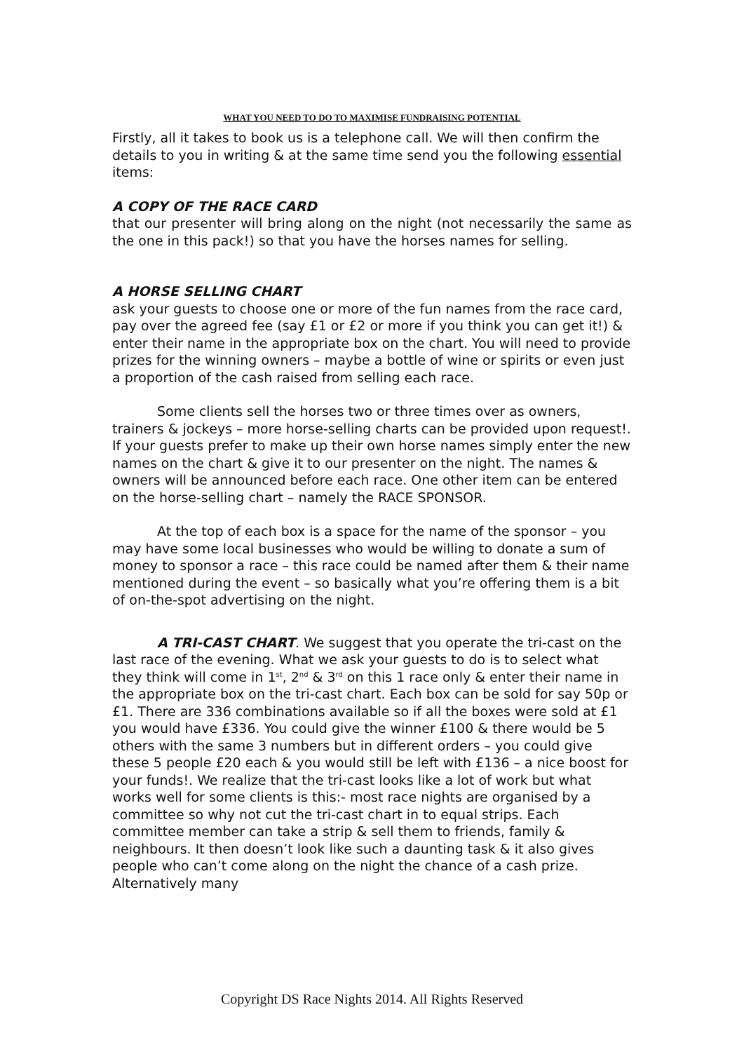WHAT YOU NEED TO DO TO MAXIMISE FUNDRAISING POTENTIAL
Firstly, all it takes to book us is a telephone call. We will then confirm the details to you in writing & at the same time send you the following essential items:
A COPY OF THE RACE CARD
that our presenter will bring along on the night (not necessarily the same as the one in this pack!) so that you have the horses names for selling.
A HORSE SELLING CHART
ask your guests to choose one or more of the fun names from the race card, pay over the agreed fee (say £1 or £2 or more if you think you can get it!) & enter their name in the appropriate box on the chart. You will need to provide prizes for the winning owners – maybe a bottle of wine or spirits or even just a proportion of the cash raised from selling each race.
Some clients sell the horses two or three times over as owners, trainers & jockeys – more horse-selling charts can be provided upon request!. If your guests prefer to make up their own horse names simply enter the new names on the chart & give it to our presenter on the night. The names & owners will be announced before each race. One other item can be entered on the horse-selling chart – namely the RACE SPONSOR.
At the top of each box is a space for the name of the sponsor – you may have some local businesses who would be willing to donate a sum of money to sponsor a race – this race could be named after them & their name mentioned during the event – so basically what you’re offering them is a bit of on-the-spot advertising on the night.
A TRI-CAST CHART. We suggest that you operate the tri-cast on the last race of the evening. What we ask your guests to do is to select what they think will come in 1<sup>st</sup>, 2<sup>nd</sup> & 3<sup>rd</sup> on this 1 race only & enter their name in the appropriate box on the tri-cast chart. Each box can be sold for say 50p or £1. There are 336 combinations available so if all the boxes were sold at £1 you would have £336. You could give the winner £100 & there would be 5 others with the same 3 numbers but in different orders – you could give these 5 people £20 each & you would still be left with £136 – a nice boost for your funds!. We realize that the tri-cast looks like a lot of work but what works well for some clients is this:- most race nights are organised by a committee so why not cut the tri-cast chart in to equal strips. Each committee member can take a strip & sell them to friends, family & neighbours. It then doesn’t look like such a daunting task & it also gives people who can’t come along on the night the chance of a cash prize. Alternatively many
Copyright DS Race Nights 2014. All Rights Reserved